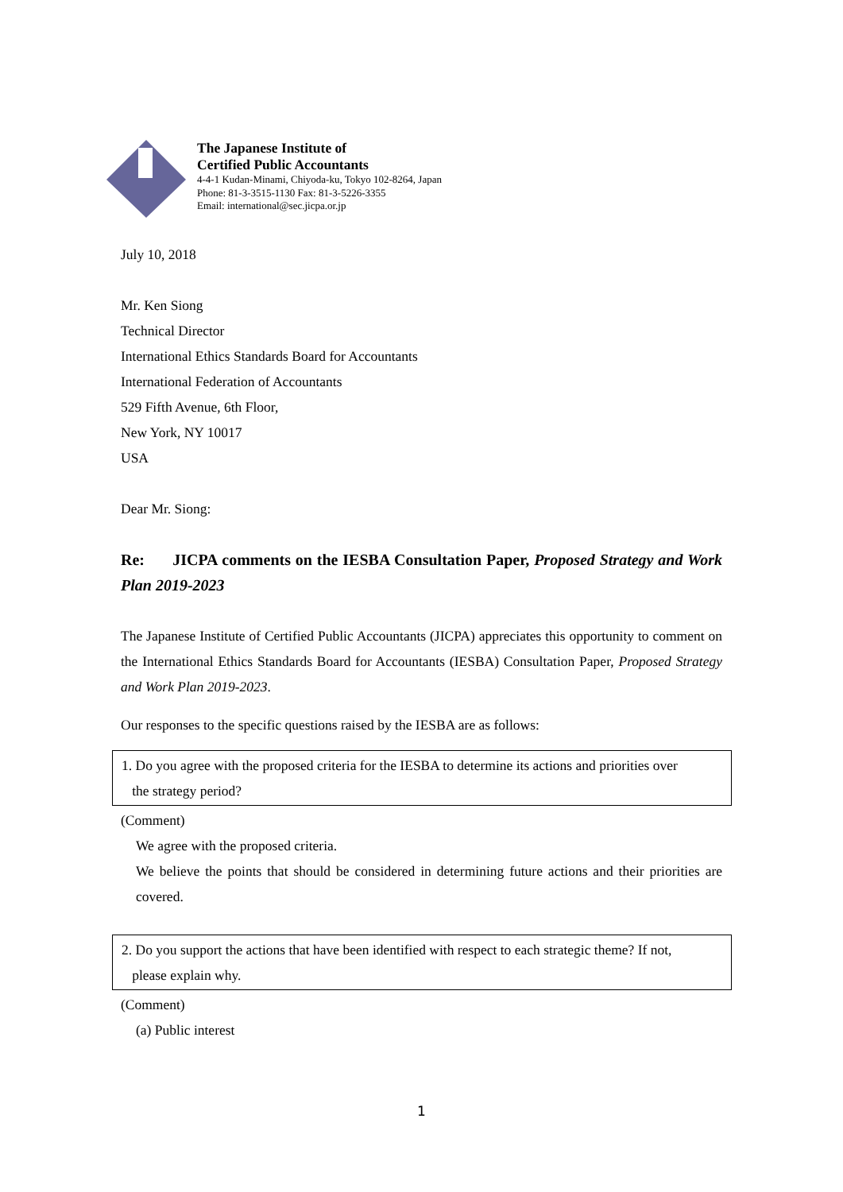The Japanese Institute of
Certified Public Accountants
4-4-1 Kudan-Minami, Chiyoda-ku, Tokyo 102-8264, Japan
Phone: 81-3-3515-1130 Fax: 81-3-5226-3355
Email: international@sec.jicpa.or.jp
July 10, 2018
Mr. Ken Siong
Technical Director
International Ethics Standards Board for Accountants
International Federation of Accountants
529 Fifth Avenue, 6th Floor,
New York, NY 10017
USA
Dear Mr. Siong:
Re: JICPA comments on the IESBA Consultation Paper, Proposed Strategy and Work Plan 2019-2023
The Japanese Institute of Certified Public Accountants (JICPA) appreciates this opportunity to comment on the International Ethics Standards Board for Accountants (IESBA) Consultation Paper, Proposed Strategy and Work Plan 2019-2023.
Our responses to the specific questions raised by the IESBA are as follows:
1. Do you agree with the proposed criteria for the IESBA to determine its actions and priorities over
the strategy period?
(Comment)
We agree with the proposed criteria.
We believe the points that should be considered in determining future actions and their priorities are covered.
2. Do you support the actions that have been identified with respect to each strategic theme? If not,
please explain why.
(Comment)
(a) Public interest
1